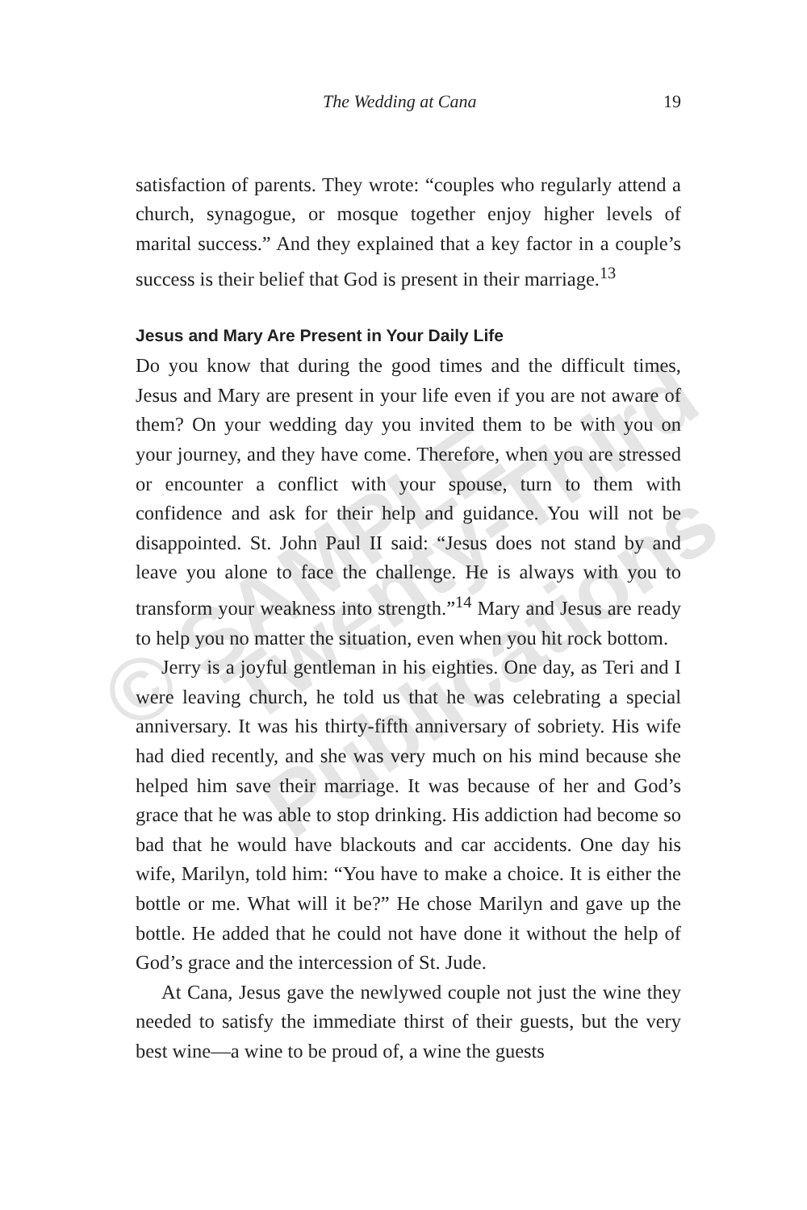© SAMPLE Twenty-Third
Publications
The Wedding at Cana 19
satisfaction of parents. They wrote: “couples who regularly attend a church, synagogue, or mosque together enjoy higher levels of marital success.” And they explained that a key factor in a couple’s success is their belief that God is present in their marriage.<sup>13</sup>
Jesus and Mary Are Present in Your Daily Life
Do you know that during the good times and the difficult times, Jesus and Mary are present in your life even if you are not aware of them? On your wedding day you invited them to be with you on your journey, and they have come. Therefore, when you are stressed or encounter a conflict with your spouse, turn to them with confidence and ask for their help and guidance. You will not be disappointed. St. John Paul II said: “Jesus does not stand by and leave you alone to face the challenge. He is always with you to transform your weakness into strength.”<sup>14</sup> Mary and Jesus are ready to help you no matter the situation, even when you hit rock bottom.
Jerry is a joyful gentleman in his eighties. One day, as Teri and I were leaving church, he told us that he was celebrating a special anniversary. It was his thirty-fifth anniversary of sobriety. His wife had died recently, and she was very much on his mind because she helped him save their marriage. It was because of her and God’s grace that he was able to stop drinking. His addiction had become so bad that he would have blackouts and car accidents. One day his wife, Marilyn, told him: “You have to make a choice. It is either the bottle or me. What will it be?” He chose Marilyn and gave up the bottle. He added that he could not have done it without the help of God’s grace and the intercession of St. Jude.
At Cana, Jesus gave the newlywed couple not just the wine they needed to satisfy the immediate thirst of their guests, but the very best wine—a wine to be proud of, a wine the guests